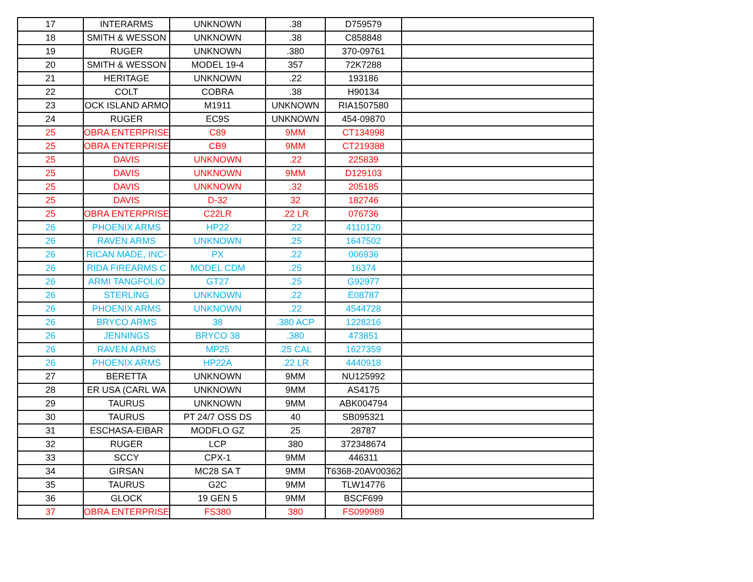| 17 | INTERARMS | UNKNOWN | .38 | D759579 | |
| 18 | SMITH & WESSON | UNKNOWN | .38 | C858848 | |
| 19 | RUGER | UNKNOWN | .380 | 370-09761 | |
| 20 | SMITH & WESSON | MODEL 19-4 | 357 | 72K7288 | |
| 21 | HERITAGE | UNKNOWN | .22 | 193186 | |
| 22 | COLT | COBRA | .38 | H90134 | |
| 23 | OCK ISLAND ARMO | M1911 | UNKNOWN | RIA1507580 | |
| 24 | RUGER | EC9S | UNKNOWN | 454-09870 | |
| 25 | OBRA ENTERPRISE | C89 | 9MM | CT134998 | |
| 25 | OBRA ENTERPRISE | CB9 | 9MM | CT219388 | |
| 25 | DAVIS | UNKNOWN | .22 | 225839 | |
| 25 | DAVIS | UNKNOWN | 9MM | D129103 | |
| 25 | DAVIS | UNKNOWN | .32 | 205185 | |
| 25 | DAVIS | D-32 | 32 | 182746 | |
| 25 | OBRA ENTERPRISE | C22LR | .22 LR | 076736 | |
| 26 | PHOENIX ARMS | HP22 | .22 | 4110120 | |
| 26 | RAVEN ARMS | UNKNOWN | .25 | 1647502 | |
| 26 | RICAN MADE, INC- | PX | .22 | 006936 | |
| 26 | RIDA FIREARMS C | MODEL CDM | .25 | 16374 | |
| 26 | ARMI TANGFOLIO | GT27 | .25 | G92977 | |
| 26 | STERLING | UNKNOWN | .22 | E08787 | |
| 26 | PHOENIX ARMS | UNKNOWN | .22 | 4544728 | |
| 26 | BRYCO ARMS | 38 | .380 ACP | 1228216 | |
| 26 | JENNINGS | BRYCO 38 | .380 | 473851 | |
| 26 | RAVEN ARMS | MP25 | .25 CAL | 1627359 | |
| 26 | PHOENIX ARMS | HP22A | .22 LR | 4440918 | |
| 27 | BERETTA | UNKNOWN | 9MM | NU125992 | |
| 28 | ER USA (CARL WA | UNKNOWN | 9MM | AS4175 | |
| 29 | TAURUS | UNKNOWN | 9MM | ABK004794 | |
| 30 | TAURUS | PT 24/7 OSS DS | 40 | SB095321 | |
| 31 | ESCHASA-EIBAR | MODFLO GZ | 25 | 28787 | |
| 32 | RUGER | LCP | 380 | 372348674 | |
| 33 | SCCY | CPX-1 | 9MM | 446311 | |
| 34 | GIRSAN | MC28 SA T | 9MM | T6368-20AV00362 | |
| 35 | TAURUS | G2C | 9MM | TLW14776 | |
| 36 | GLOCK | 19 GEN 5 | 9MM | BSCF699 | |
| 37 | OBRA ENTERPRISE | FS380 | 380 | FS099989 | |